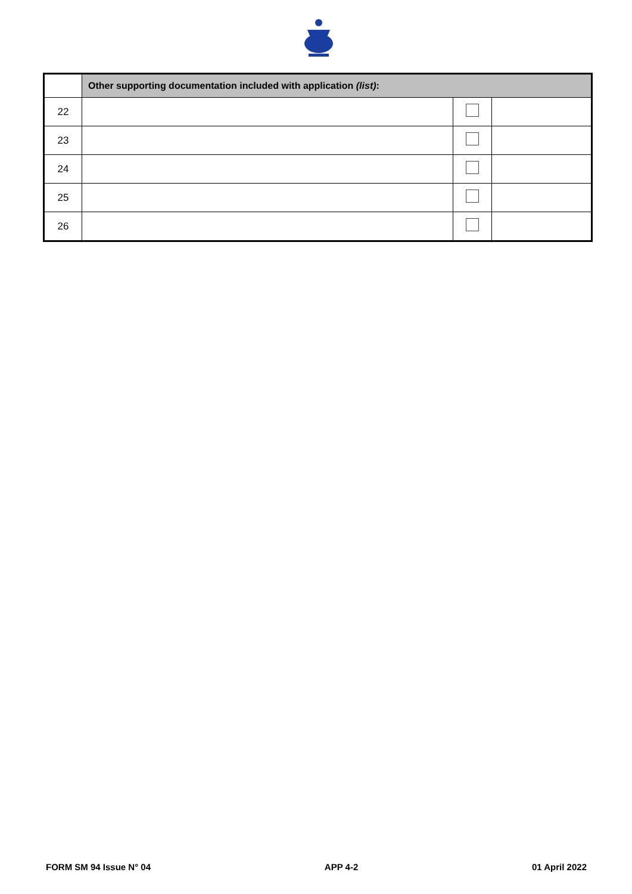| | Other supporting documentation included with application (list) : | | |
| 22 | | | |
| 23 | | | |
| 24 | | | |
| 25 | | | |
| 26 | | | |
FORM SM 94 Issue N° 04 APP 4-2 01 April 2022